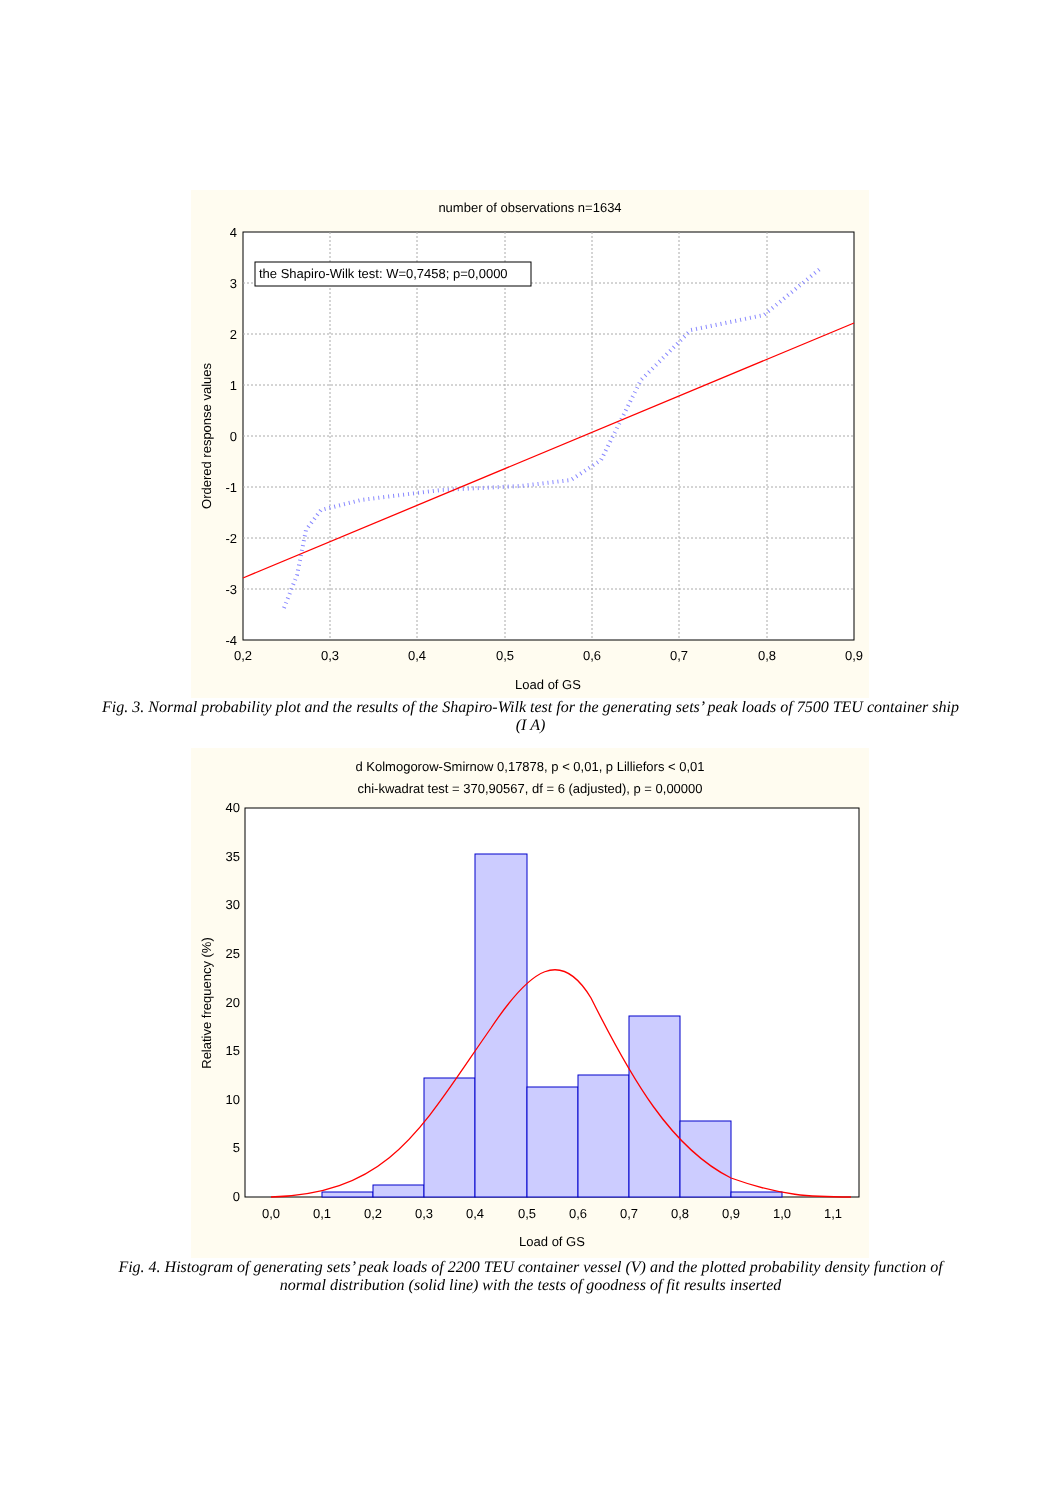number of observations n=1634
the Shapiro-Wilk test: W=0,7458; p=0,0000
4
3
2
1
0
-1
-2
-3
-4
0,2
0,3
0,4
0,5
0,6
0,7
0,8
0,9
Load of GS
Ordered response values
Fig. 3. Normal probability plot and the results of the Shapiro-Wilk test for the generating sets’ peak loads of 7500 TEU container ship (I A)
d Kolmogorow-Smirnow 0,17878, p < 0,01, p Lilliefors < 0,01
chi-kwadrat test = 370,90567, df = 6 (adjusted), p = 0,00000
40
35
30
25
20
15
10
5
0
0,0
0,1
0,2
0,3
0,4
0,5
0,6
0,7
0,8
0,9
1,0
1,1
Load of GS
Relative frequency (%)
Fig. 4. Histogram of generating sets’ peak loads of 2200 TEU container vessel (V) and the plotted probability density function of normal distribution (solid line) with the tests of goodness of fit results inserted